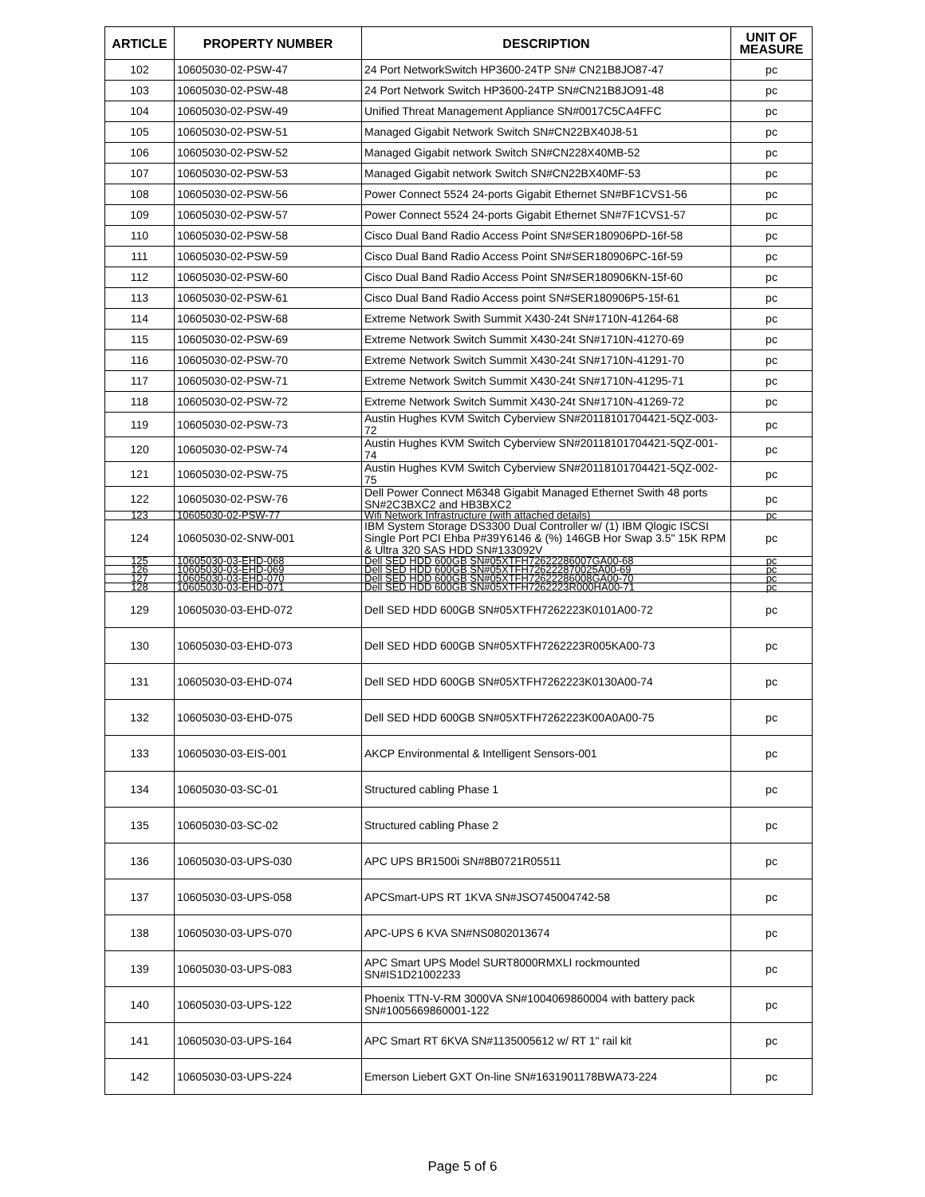| ARTICLE | PROPERTY NUMBER | DESCRIPTION | UNIT OF MEASURE |
| --- | --- | --- | --- |
| 102 | 10605030-02-PSW-47 | 24 Port NetworkSwitch HP3600-24TP SN# CN21B8JO87-47 | pc |
| 103 | 10605030-02-PSW-48 | 24 Port Network Switch HP3600-24TP SN#CN21B8JO91-48 | pc |
| 104 | 10605030-02-PSW-49 | Unified Threat Management Appliance SN#0017C5CA4FFC | pc |
| 105 | 10605030-02-PSW-51 | Managed Gigabit Network Switch SN#CN22BX40J8-51 | pc |
| 106 | 10605030-02-PSW-52 | Managed Gigabit network Switch SN#CN228X40MB-52 | pc |
| 107 | 10605030-02-PSW-53 | Managed Gigabit network Switch SN#CN22BX40MF-53 | pc |
| 108 | 10605030-02-PSW-56 | Power Connect 5524 24-ports Gigabit Ethernet SN#BF1CVS1-56 | pc |
| 109 | 10605030-02-PSW-57 | Power Connect 5524 24-ports Gigabit Ethernet SN#7F1CVS1-57 | pc |
| 110 | 10605030-02-PSW-58 | Cisco Dual Band Radio Access Point SN#SER180906PD-16f-58 | pc |
| 111 | 10605030-02-PSW-59 | Cisco Dual Band Radio Access Point SN#SER180906PC-16f-59 | pc |
| 112 | 10605030-02-PSW-60 | Cisco Dual Band Radio Access Point SN#SER180906KN-15f-60 | pc |
| 113 | 10605030-02-PSW-61 | Cisco Dual Band Radio Access point SN#SER180906P5-15f-61 | pc |
| 114 | 10605030-02-PSW-68 | Extreme Network Swith Summit X430-24t SN#1710N-41264-68 | pc |
| 115 | 10605030-02-PSW-69 | Extreme Network Switch Summit X430-24t SN#1710N-41270-69 | pc |
| 116 | 10605030-02-PSW-70 | Extreme Network Switch Summit X430-24t SN#1710N-41291-70 | pc |
| 117 | 10605030-02-PSW-71 | Extreme Network Switch Summit X430-24t SN#1710N-41295-71 | pc |
| 118 | 10605030-02-PSW-72 | Extreme Network Switch Summit X430-24t SN#1710N-41269-72 | pc |
| 119 | 10605030-02-PSW-73 | Austin Hughes KVM Switch Cyberview SN#20118101704421-5QZ-003-72 | pc |
| 120 | 10605030-02-PSW-74 | Austin Hughes KVM Switch Cyberview SN#20118101704421-5QZ-001-74 | pc |
| 121 | 10605030-02-PSW-75 | Austin Hughes KVM Switch Cyberview SN#20118101704421-5QZ-002-75 | pc |
| 122 | 10605030-02-PSW-76 | Dell Power Connect M6348 Gigabit Managed Ethernet Swith 48 ports SN#2C3BXC2 and HB3BXC2 | pc |
| 123 | 10605030-02-PSW-77 | Wifi Network Infrastructure (with attached details) | pc |
| 124 | 10605030-02-SNW-001 | IBM System Storage DS3300 Dual Controller w/ (1) IBM Qlogic ISCSI Single Port PCI Ehba P#39Y6146 & (%) 146GB Hor Swap 3.5" 15K RPM & Ultra 320 SAS HDD SN#133092V | pc |
| 125 | 10605030-03-EHD-068 | Dell SED HDD 600GB SN#05XTFH72622286007GA00-68 | pc |
| 126 | 10605030-03-EHD-069 | Dell SED HDD 600GB SN#05XTFH726222870025A00-69 | pc |
| 127 | 10605030-03-EHD-070 | Dell SED HDD 600GB SN#05XTFH72622286008GA00-70 | pc |
| 128 | 10605030-03-EHD-071 | Dell SED HDD 600GB SN#05XTFH7262223R000HA00-71 | pc |
| 129 | 10605030-03-EHD-072 | Dell SED HDD 600GB SN#05XTFH7262223K0101A00-72 | pc |
| 130 | 10605030-03-EHD-073 | Dell SED HDD 600GB SN#05XTFH7262223R005KA00-73 | pc |
| 131 | 10605030-03-EHD-074 | Dell SED HDD 600GB SN#05XTFH7262223K0130A00-74 | pc |
| 132 | 10605030-03-EHD-075 | Dell SED HDD 600GB SN#05XTFH7262223K00A0A00-75 | pc |
| 133 | 10605030-03-EIS-001 | AKCP Environmental & Intelligent Sensors-001 | pc |
| 134 | 10605030-03-SC-01 | Structured cabling Phase 1 | pc |
| 135 | 10605030-03-SC-02 | Structured cabling Phase 2 | pc |
| 136 | 10605030-03-UPS-030 | APC UPS BR1500i SN#8B0721R05511 | pc |
| 137 | 10605030-03-UPS-058 | APCSmart-UPS RT 1KVA SN#JSO745004742-58 | pc |
| 138 | 10605030-03-UPS-070 | APC-UPS 6 KVA SN#NS0802013674 | pc |
| 139 | 10605030-03-UPS-083 | APC Smart UPS Model SURT8000RMXLI rockmounted SN#IS1D21002233 | pc |
| 140 | 10605030-03-UPS-122 | Phoenix TTN-V-RM 3000VA SN#1004069860004 with battery pack SN#1005669860001-122 | pc |
| 141 | 10605030-03-UPS-164 | APC Smart RT 6KVA SN#1135005612 w/ RT 1" rail kit | pc |
| 142 | 10605030-03-UPS-224 | Emerson Liebert GXT On-line SN#1631901178BWA73-224 | pc |
Page 5 of 6